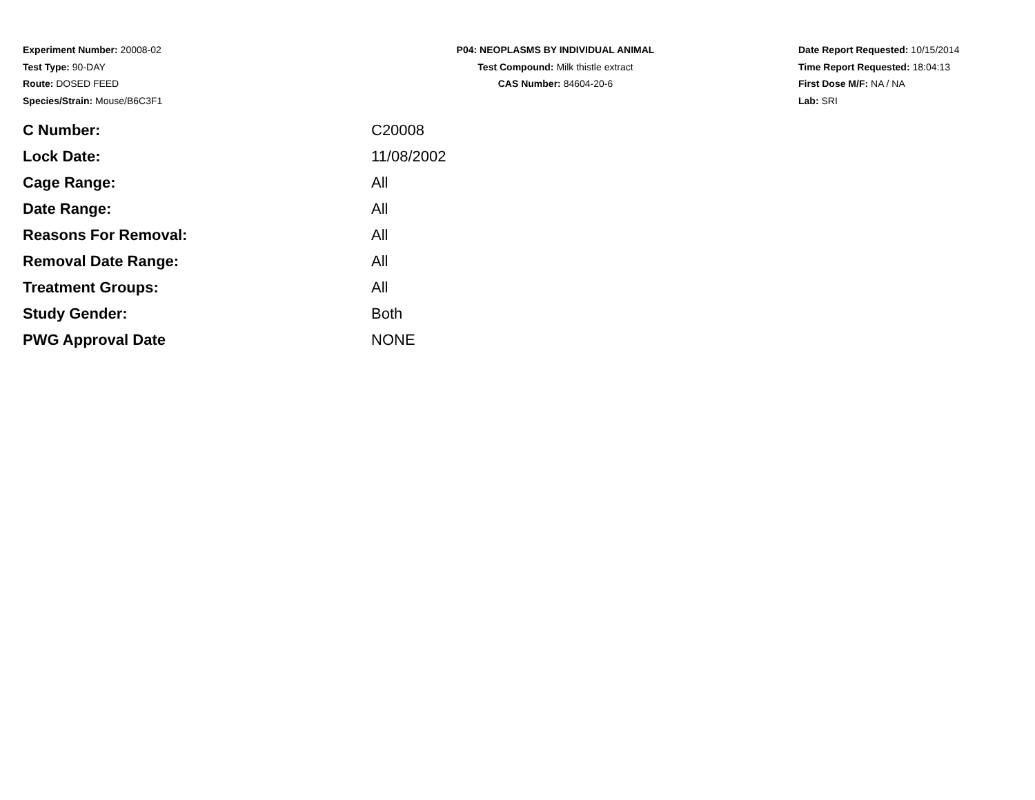Experiment Number: 20008-02
Test Type: 90-DAY
Route: DOSED FEED
Species/Strain: Mouse/B6C3F1
P04: NEOPLASMS BY INDIVIDUAL ANIMAL
Test Compound: Milk thistle extract
CAS Number: 84604-20-6
Date Report Requested: 10/15/2014
Time Report Requested: 18:04:13
First Dose M/F: NA / NA
Lab: SRI
| C Number: | C20008 |
| Lock Date: | 11/08/2002 |
| Cage Range: | All |
| Date Range: | All |
| Reasons For Removal: | All |
| Removal Date Range: | All |
| Treatment Groups: | All |
| Study Gender: | Both |
| PWG Approval Date | NONE |